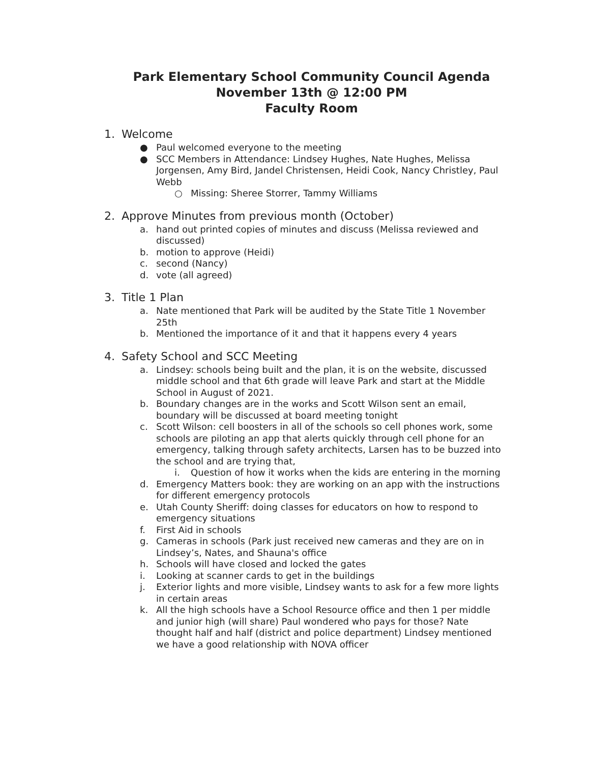Park Elementary School Community Council Agenda
November 13th @ 12:00 PM
Faculty Room
1. Welcome
● Paul welcomed everyone to the meeting
● SCC Members in Attendance: Lindsey Hughes, Nate Hughes, Melissa Jorgensen, Amy Bird, Jandel Christensen, Heidi Cook, Nancy Christley, Paul Webb
○ Missing: Sheree Storrer, Tammy Williams
2. Approve Minutes from previous month (October)
a. hand out printed copies of minutes and discuss (Melissa reviewed and discussed)
b. motion to approve (Heidi)
c. second (Nancy)
d. vote (all agreed)
3. Title 1 Plan
a. Nate mentioned that Park will be audited by the State Title 1 November 25th
b. Mentioned the importance of it and that it happens every 4 years
4. Safety School and SCC Meeting
a. Lindsey: schools being built and the plan, it is on the website, discussed middle school and that 6th grade will leave Park and start at the Middle School in August of 2021.
b. Boundary changes are in the works and Scott Wilson sent an email, boundary will be discussed at board meeting tonight
c. Scott Wilson: cell boosters in all of the schools so cell phones work, some schools are piloting an app that alerts quickly through cell phone for an emergency, talking through safety architects, Larsen has to be buzzed into the school and are trying that,
i. Question of how it works when the kids are entering in the morning
d. Emergency Matters book: they are working on an app with the instructions for different emergency protocols
e. Utah County Sheriff: doing classes for educators on how to respond to emergency situations
f. First Aid in schools
g. Cameras in schools (Park just received new cameras and they are on in Lindsey’s, Nates, and Shauna's office
h. Schools will have closed and locked the gates
i. Looking at scanner cards to get in the buildings
j. Exterior lights and more visible, Lindsey wants to ask for a few more lights in certain areas
k. All the high schools have a School Resource office and then 1 per middle and junior high (will share) Paul wondered who pays for those? Nate thought half and half (district and police department) Lindsey mentioned we have a good relationship with NOVA officer